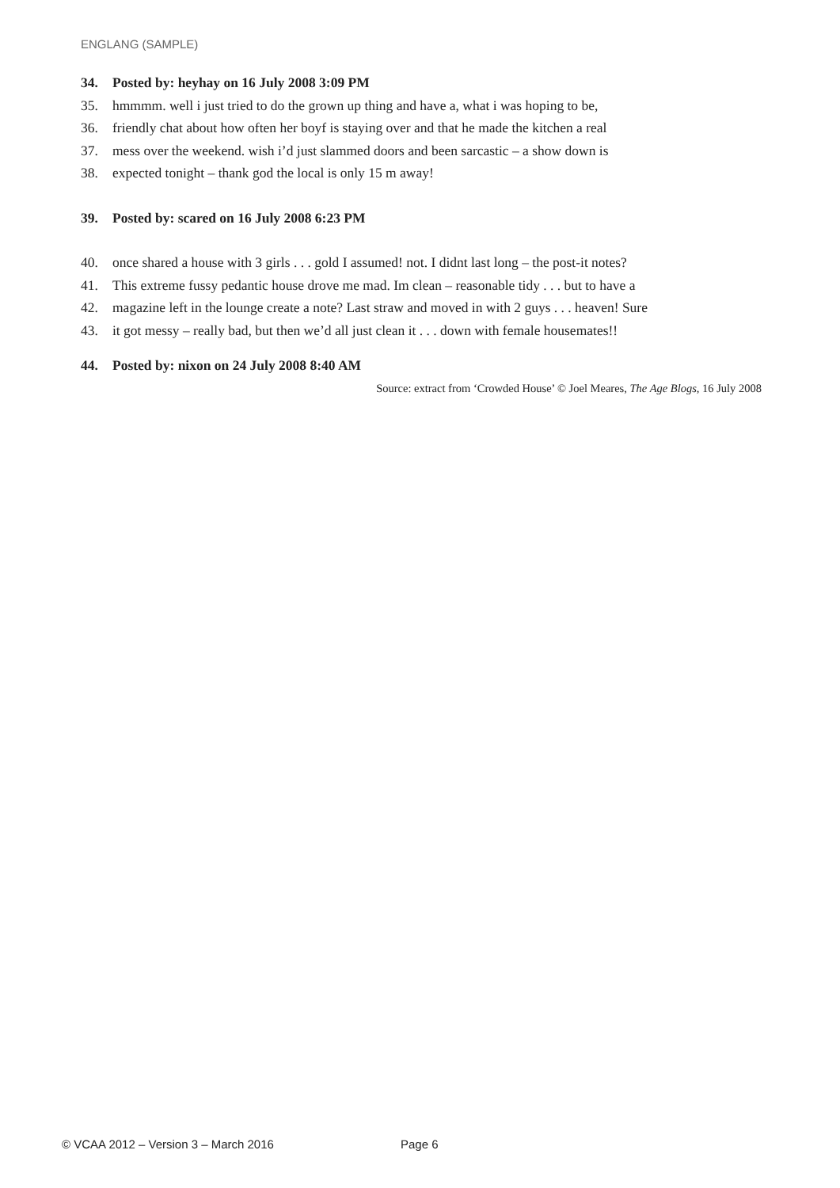ENGLANG (SAMPLE)
34. Posted by: heyhay on 16 July 2008 3:09 PM
35. hmmmm. well i just tried to do the grown up thing and have a, what i was hoping to be,
36. friendly chat about how often her boyf is staying over and that he made the kitchen a real
37. mess over the weekend. wish i’d just slammed doors and been sarcastic – a show down is
38. expected tonight – thank god the local is only 15 m away!
39. Posted by: scared on 16 July 2008 6:23 PM
40. once shared a house with 3 girls . . . gold I assumed! not. I didnt last long – the post-it notes?
41. This extreme fussy pedantic house drove me mad. Im clean – reasonable tidy . . . but to have a
42. magazine left in the lounge create a note? Last straw and moved in with 2 guys . . . heaven! Sure
43. it got messy – really bad, but then we’d all just clean it . . . down with female housemates!!
44. Posted by: nixon on 24 July 2008 8:40 AM
Source: extract from ‘Crowded House’ © Joel Meares, The Age Blogs, 16 July 2008
© VCAA 2012 – Version 3 – March 2016 Page 6